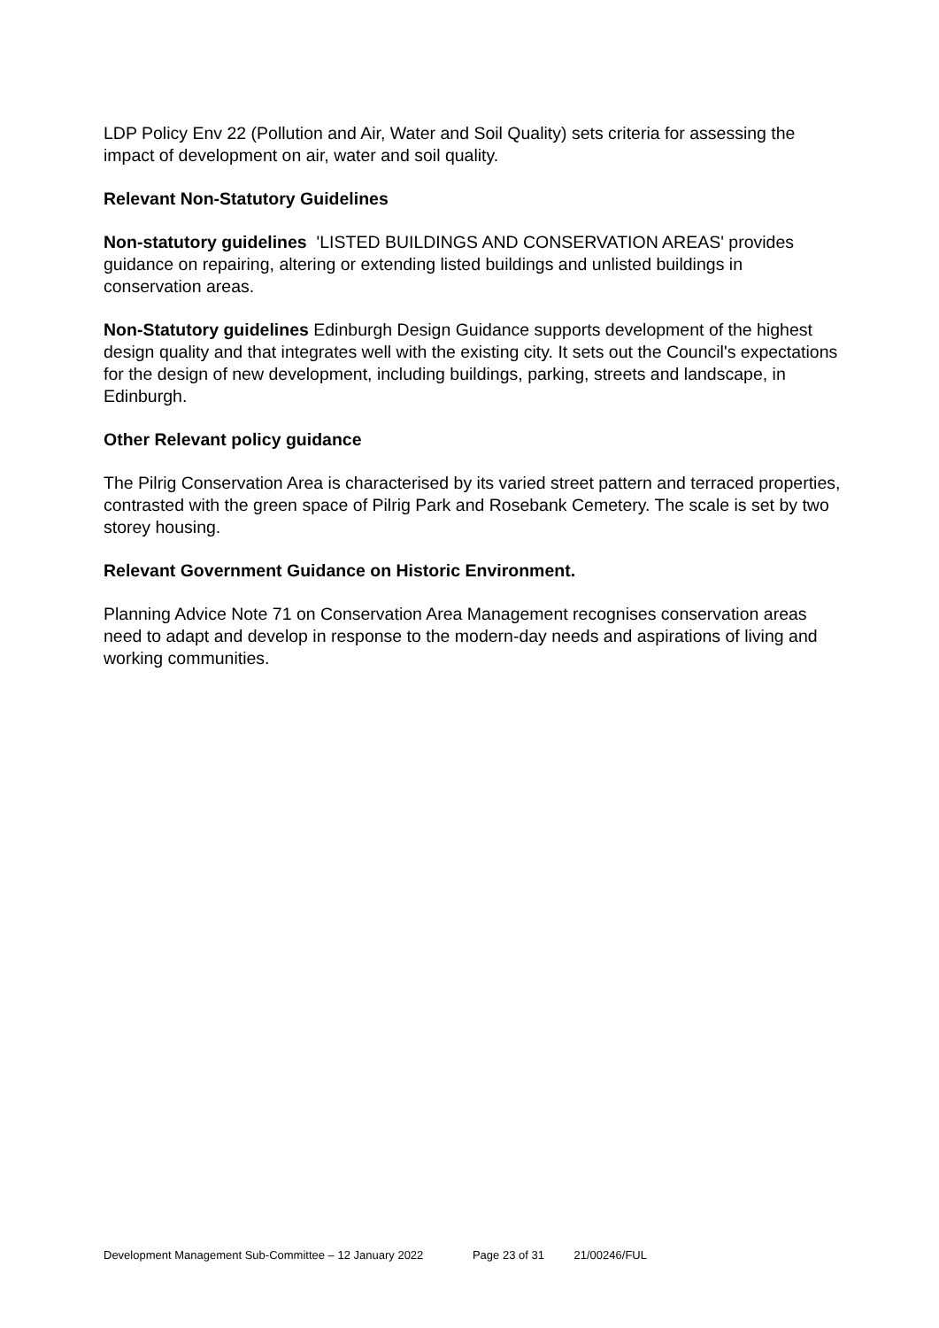LDP Policy Env 22 (Pollution and Air, Water and Soil Quality) sets criteria for assessing the impact of development on air, water and soil quality.
Relevant Non-Statutory Guidelines
Non-statutory guidelines 'LISTED BUILDINGS AND CONSERVATION AREAS' provides guidance on repairing, altering or extending listed buildings and unlisted buildings in conservation areas.
Non-Statutory guidelines Edinburgh Design Guidance supports development of the highest design quality and that integrates well with the existing city. It sets out the Council's expectations for the design of new development, including buildings, parking, streets and landscape, in Edinburgh.
Other Relevant policy guidance
The Pilrig Conservation Area is characterised by its varied street pattern and terraced properties, contrasted with the green space of Pilrig Park and Rosebank Cemetery. The scale is set by two storey housing.
Relevant Government Guidance on Historic Environment.
Planning Advice Note 71 on Conservation Area Management recognises conservation areas need to adapt and develop in response to the modern-day needs and aspirations of living and working communities.
Development Management Sub-Committee – 12 January 2022 Page 23 of 31 21/00246/FUL